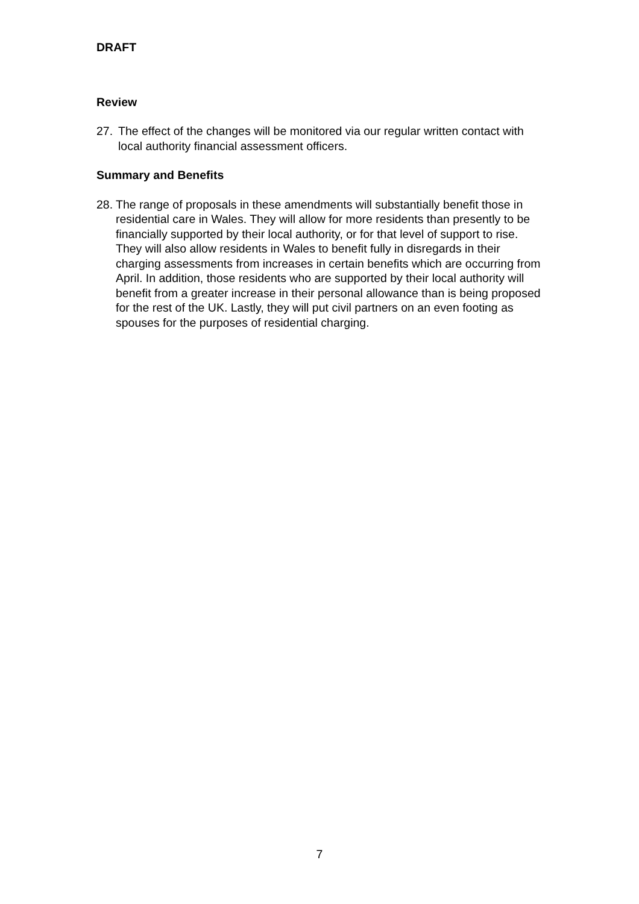DRAFT
Review
27. The effect of the changes will be monitored via our regular written contact with local authority financial assessment officers.
Summary and Benefits
28. The range of proposals in these amendments will substantially benefit those in residential care in Wales. They will allow for more residents than presently to be financially supported by their local authority, or for that level of support to rise. They will also allow residents in Wales to benefit fully in disregards in their charging assessments from increases in certain benefits which are occurring from April. In addition, those residents who are supported by their local authority will benefit from a greater increase in their personal allowance than is being proposed for the rest of the UK. Lastly, they will put civil partners on an even footing as spouses for the purposes of residential charging.
7